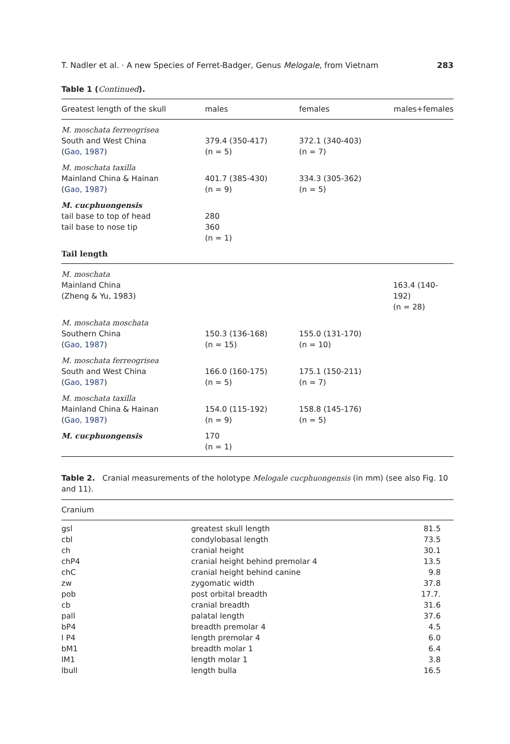T. Nadler et al. · A new Species of Ferret-Badger, Genus Melogale, from Vietnam 283
Table 1 (Continued).
| Greatest length of the skull | males | females | males+females |
| --- | --- | --- | --- |
| M. moschata ferreogrisea South and West China ( Gao, 1987 ) | 379.4 (350-417) (n = 5) | 372.1 (340-403) (n = 7) | |
| M. moschata taxilla Mainland China & Hainan ( Gao, 1987 ) | 401.7 (385-430) (n = 9) | 334.3 (305-362) (n = 5) | |
| M. cucphuongensis tail base to top of head tail base to nose tip | 280 360 (n = 1) | | |
| Tail length | | | |
| M. moschata Mainland China (Zheng & Yu, 1983) | | | 163.4 (140-192) (n = 28) |
| M. moschata moschata Southern China ( Gao, 1987 ) | 150.3 (136-168) (n = 15) | 155.0 (131-170) (n = 10) | |
| M. moschata ferreogrisea South and West China ( Gao, 1987 ) | 166.0 (160-175) (n = 5) | 175.1 (150-211) (n = 7) | |
| M. moschata taxilla Mainland China & Hainan ( Gao, 1987 ) | 154.0 (115-192) (n = 9) | 158.8 (145-176) (n = 5) | |
| M. cucphuongensis | 170 (n = 1) | | |
Table 2. Cranial measurements of the holotype Melogale cucphuongensis (in mm) (see also Fig. 10 and 11).
| Cranium | | |
| --- | --- | --- |
| gsl | greatest skull length | 81.5 |
| cbl | condylobasal length | 73.5 |
| ch | cranial height | 30.1 |
| chP4 | cranial height behind premolar 4 | 13.5 |
| chC | cranial height behind canine | 9.8 |
| zw | zygomatic width | 37.8 |
| pob | post orbital breadth | 17.7. |
| cb | cranial breadth | 31.6 |
| pall | palatal length | 37.6 |
| bP4 | breadth premolar 4 | 4.5 |
| l P4 | length premolar 4 | 6.0 |
| bM1 | breadth molar 1 | 6.4 |
| lM1 | length molar 1 | 3.8 |
| lbull | length bulla | 16.5 |